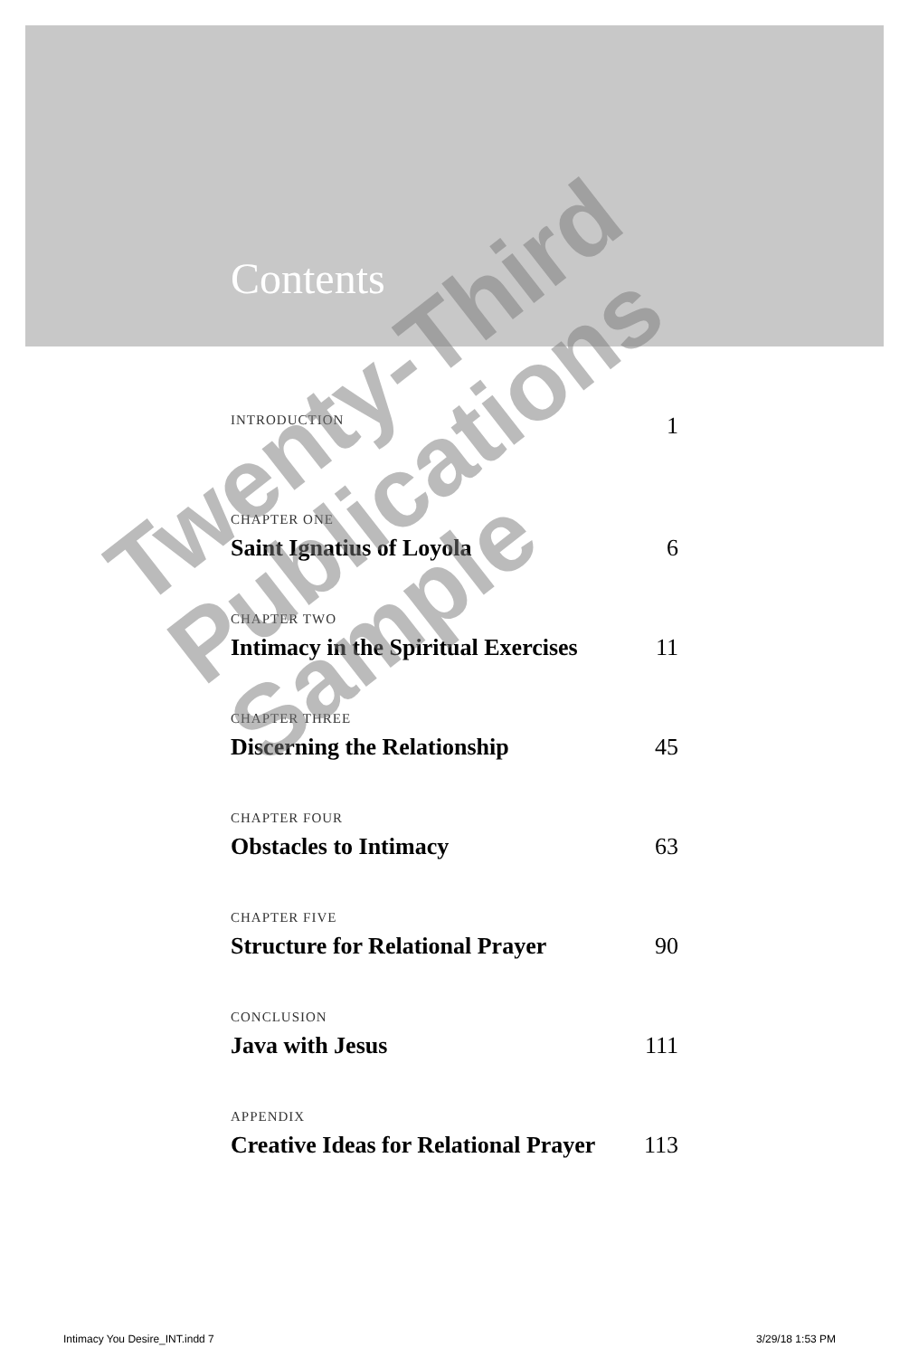Contents
INTRODUCTION 1
CHAPTER ONE
Saint Ignatius of Loyola 6
CHAPTER TWO
Intimacy in the Spiritual Exercises 11
CHAPTER THREE
Discerning the Relationship 45
CHAPTER FOUR
Obstacles to Intimacy 63
CHAPTER FIVE
Structure for Relational Prayer 90
CONCLUSION
Java with Jesus 111
APPENDIX
Creative Ideas for Relational Prayer 113
Twenty-Third Publications Sample
Intimacy You Desire_INT.indd 7 3/29/18 1:53 PM